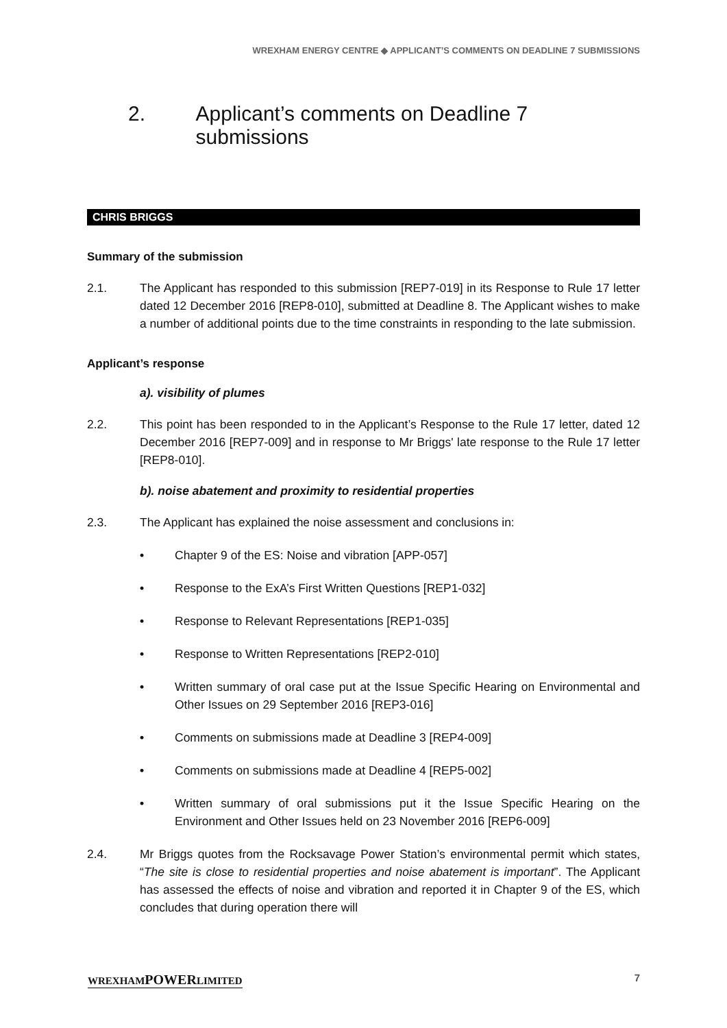WREXHAM ENERGY CENTRE ◆ APPLICANT’S COMMENTS ON DEADLINE 7 SUBMISSIONS
2. Applicant’s comments on Deadline 7 submissions
CHRIS BRIGGS
Summary of the submission
2.1. The Applicant has responded to this submission [REP7-019] in its Response to Rule 17 letter dated 12 December 2016 [REP8-010], submitted at Deadline 8. The Applicant wishes to make a number of additional points due to the time constraints in responding to the late submission.
Applicant’s response
a). visibility of plumes
2.2. This point has been responded to in the Applicant’s Response to the Rule 17 letter, dated 12 December 2016 [REP7-009] and in response to Mr Briggs' late response to the Rule 17 letter [REP8-010].
b). noise abatement and proximity to residential properties
2.3. The Applicant has explained the noise assessment and conclusions in:
• Chapter 9 of the ES: Noise and vibration [APP-057]
• Response to the ExA’s First Written Questions [REP1-032]
• Response to Relevant Representations [REP1-035]
• Response to Written Representations [REP2-010]
• Written summary of oral case put at the Issue Specific Hearing on Environmental and Other Issues on 29 September 2016 [REP3-016]
• Comments on submissions made at Deadline 3 [REP4-009]
• Comments on submissions made at Deadline 4 [REP5-002]
• Written summary of oral submissions put it the Issue Specific Hearing on the Environment and Other Issues held on 23 November 2016 [REP6-009]
2.4. Mr Briggs quotes from the Rocksavage Power Station’s environmental permit which states, “The site is close to residential properties and noise abatement is important”. The Applicant has assessed the effects of noise and vibration and reported it in Chapter 9 of the ES, which concludes that during operation there will
WREXHAMPOWERLIMITED 7